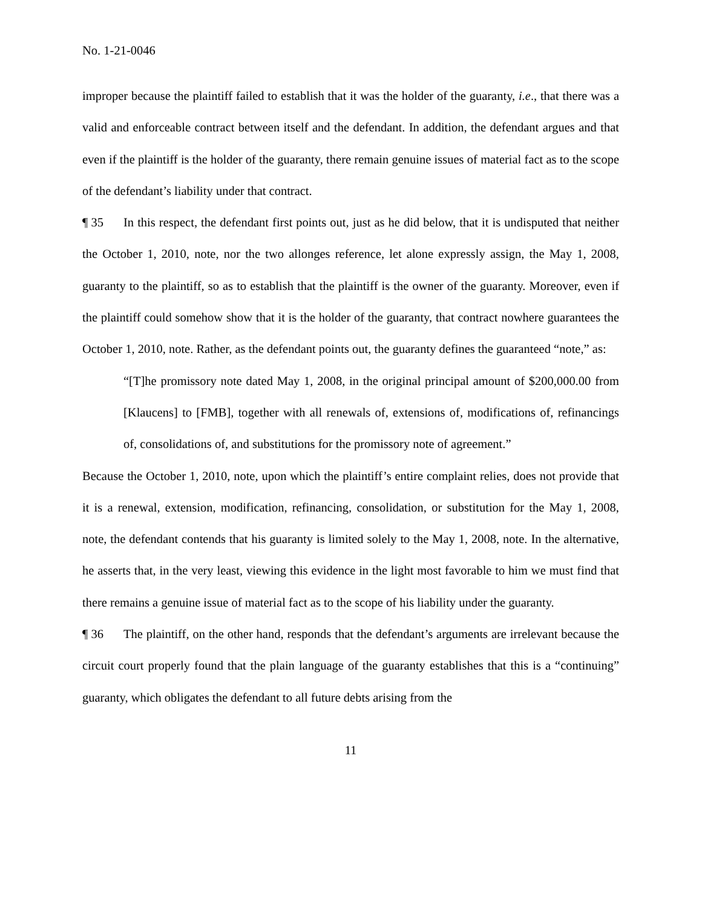No. 1-21-0046
improper because the plaintiff failed to establish that it was the holder of the guaranty, i.e., that there was a valid and enforceable contract between itself and the defendant. In addition, the defendant argues and that even if the plaintiff is the holder of the guaranty, there remain genuine issues of material fact as to the scope of the defendant’s liability under that contract.
¶ 35 In this respect, the defendant first points out, just as he did below, that it is undisputed that neither the October 1, 2010, note, nor the two allonges reference, let alone expressly assign, the May 1, 2008, guaranty to the plaintiff, so as to establish that the plaintiff is the owner of the guaranty. Moreover, even if the plaintiff could somehow show that it is the holder of the guaranty, that contract nowhere guarantees the October 1, 2010, note. Rather, as the defendant points out, the guaranty defines the guaranteed “note,” as:
“[T]he promissory note dated May 1, 2008, in the original principal amount of $200,000.00 from [Klaucens] to [FMB], together with all renewals of, extensions of, modifications of, refinancings of, consolidations of, and substitutions for the promissory note of agreement.”
Because the October 1, 2010, note, upon which the plaintiff’s entire complaint relies, does not provide that it is a renewal, extension, modification, refinancing, consolidation, or substitution for the May 1, 2008, note, the defendant contends that his guaranty is limited solely to the May 1, 2008, note. In the alternative, he asserts that, in the very least, viewing this evidence in the light most favorable to him we must find that there remains a genuine issue of material fact as to the scope of his liability under the guaranty.
¶ 36 The plaintiff, on the other hand, responds that the defendant’s arguments are irrelevant because the circuit court properly found that the plain language of the guaranty establishes that this is a “continuing” guaranty, which obligates the defendant to all future debts arising from the
11